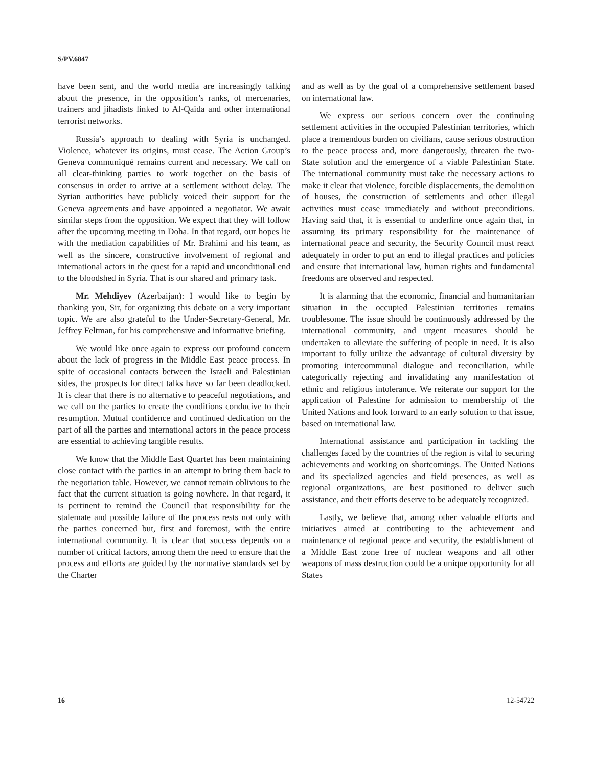S/PV.6847
have been sent, and the world media are increasingly talking about the presence, in the opposition’s ranks, of mercenaries, trainers and jihadists linked to Al-Qaida and other international terrorist networks.
Russia’s approach to dealing with Syria is unchanged. Violence, whatever its origins, must cease. The Action Group’s Geneva communiqué remains current and necessary. We call on all clear-thinking parties to work together on the basis of consensus in order to arrive at a settlement without delay. The Syrian authorities have publicly voiced their support for the Geneva agreements and have appointed a negotiator. We await similar steps from the opposition. We expect that they will follow after the upcoming meeting in Doha. In that regard, our hopes lie with the mediation capabilities of Mr. Brahimi and his team, as well as the sincere, constructive involvement of regional and international actors in the quest for a rapid and unconditional end to the bloodshed in Syria. That is our shared and primary task.
Mr. Mehdiyev (Azerbaijan): I would like to begin by thanking you, Sir, for organizing this debate on a very important topic. We are also grateful to the Under-Secretary-General, Mr. Jeffrey Feltman, for his comprehensive and informative briefing.
We would like once again to express our profound concern about the lack of progress in the Middle East peace process. In spite of occasional contacts between the Israeli and Palestinian sides, the prospects for direct talks have so far been deadlocked. It is clear that there is no alternative to peaceful negotiations, and we call on the parties to create the conditions conducive to their resumption. Mutual confidence and continued dedication on the part of all the parties and international actors in the peace process are essential to achieving tangible results.
We know that the Middle East Quartet has been maintaining close contact with the parties in an attempt to bring them back to the negotiation table. However, we cannot remain oblivious to the fact that the current situation is going nowhere. In that regard, it is pertinent to remind the Council that responsibility for the stalemate and possible failure of the process rests not only with the parties concerned but, first and foremost, with the entire international community. It is clear that success depends on a number of critical factors, among them the need to ensure that the process and efforts are guided by the normative standards set by the Charter
and as well as by the goal of a comprehensive settlement based on international law.
We express our serious concern over the continuing settlement activities in the occupied Palestinian territories, which place a tremendous burden on civilians, cause serious obstruction to the peace process and, more dangerously, threaten the two-State solution and the emergence of a viable Palestinian State. The international community must take the necessary actions to make it clear that violence, forcible displacements, the demolition of houses, the construction of settlements and other illegal activities must cease immediately and without preconditions. Having said that, it is essential to underline once again that, in assuming its primary responsibility for the maintenance of international peace and security, the Security Council must react adequately in order to put an end to illegal practices and policies and ensure that international law, human rights and fundamental freedoms are observed and respected.
It is alarming that the economic, financial and humanitarian situation in the occupied Palestinian territories remains troublesome. The issue should be continuously addressed by the international community, and urgent measures should be undertaken to alleviate the suffering of people in need. It is also important to fully utilize the advantage of cultural diversity by promoting intercommunal dialogue and reconciliation, while categorically rejecting and invalidating any manifestation of ethnic and religious intolerance. We reiterate our support for the application of Palestine for admission to membership of the United Nations and look forward to an early solution to that issue, based on international law.
International assistance and participation in tackling the challenges faced by the countries of the region is vital to securing achievements and working on shortcomings. The United Nations and its specialized agencies and field presences, as well as regional organizations, are best positioned to deliver such assistance, and their efforts deserve to be adequately recognized.
Lastly, we believe that, among other valuable efforts and initiatives aimed at contributing to the achievement and maintenance of regional peace and security, the establishment of a Middle East zone free of nuclear weapons and all other weapons of mass destruction could be a unique opportunity for all States
16 12-54722